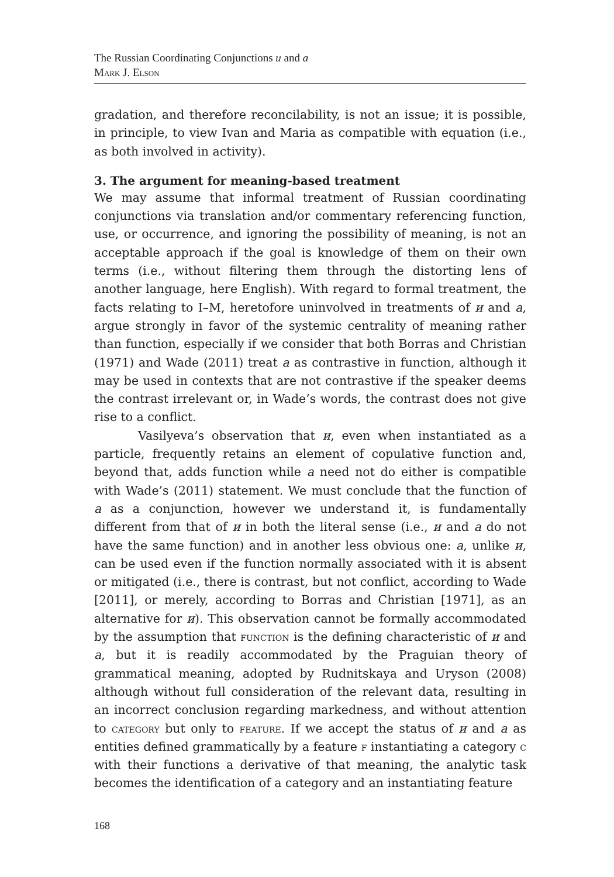The Russian Coordinating Conjunctions и and а
Mark J. Elson
gradation, and therefore reconcilability, is not an issue; it is possible, in principle, to view Ivan and Maria as compatible with equation (i.e., as both involved in activity).
3. The argument for meaning-based treatment
We may assume that informal treatment of Russian coordinating conjunctions via translation and/or commentary referencing function, use, or occurrence, and ignoring the possibility of meaning, is not an acceptable approach if the goal is knowledge of them on their own terms (i.e., without filtering them through the distorting lens of another language, here English). With regard to formal treatment, the facts relating to I–M, heretofore uninvolved in treatments of и and а, argue strongly in favor of the systemic centrality of meaning rather than function, especially if we consider that both Borras and Christian (1971) and Wade (2011) treat а as contrastive in function, although it may be used in contexts that are not contrastive if the speaker deems the contrast irrelevant or, in Wade’s words, the contrast does not give rise to a conflict.
Vasilyeva’s observation that и, even when instantiated as a particle, frequently retains an element of copulative function and, beyond that, adds function while а need not do either is compatible with Wade’s (2011) statement. We must conclude that the function of а as a conjunction, however we understand it, is fundamentally different from that of и in both the literal sense (i.e., и and а do not have the same function) and in another less obvious one: а, unlike и, can be used even if the function normally associated with it is absent or mitigated (i.e., there is contrast, but not conflict, according to Wade [2011], or merely, according to Borras and Christian [1971], as an alternative for и). This observation cannot be formally accommodated by the assumption that function is the defining characteristic of и and а, but it is readily accommodated by the Praguian theory of grammatical meaning, adopted by Rudnitskaya and Uryson (2008) although without full consideration of the relevant data, resulting in an incorrect conclusion regarding markedness, and without attention to category but only to feature. If we accept the status of и and а as entities defined grammatically by a feature f instantiating a category c with their functions a derivative of that meaning, the analytic task becomes the identification of a category and an instantiating feature
168